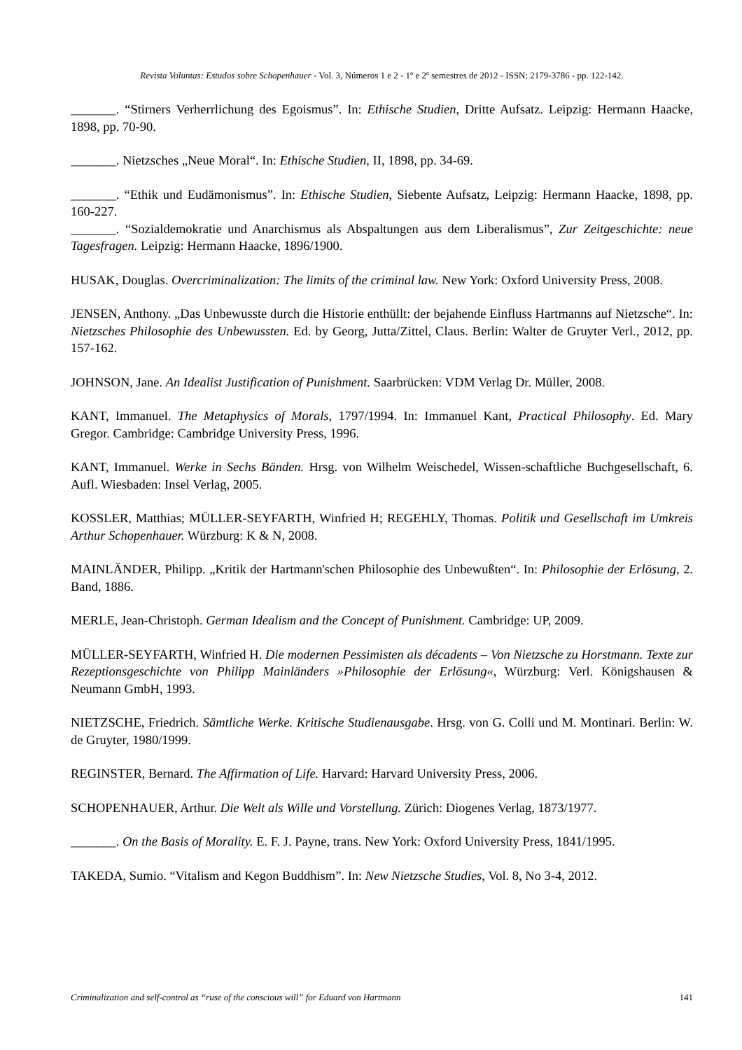Revista Voluntas: Estudos sobre Schopenhauer - Vol. 3, Números 1 e 2 - 1º e 2º semestres de 2012 - ISSN: 2179-3786 - pp. 122-142.
_______. “Stirners Verherrlichung des Egoismus”. In: Ethische Studien, Dritte Aufsatz. Leipzig: Hermann Haacke, 1898, pp. 70-90.
_______. Nietzsches „Neue Moral“. In: Ethische Studien, II, 1898, pp. 34-69.
_______. “Ethik und Eudämonismus”. In: Ethische Studien, Siebente Aufsatz, Leipzig: Hermann Haacke, 1898, pp. 160-227.
_______. “Sozialdemokratie und Anarchismus als Abspaltungen aus dem Liberalismus”, Zur Zeitgeschichte: neue Tagesfragen. Leipzig: Hermann Haacke, 1896/1900.
HUSAK, Douglas. Overcriminalization: The limits of the criminal law. New York: Oxford University Press, 2008.
JENSEN, Anthony. „Das Unbewusste durch die Historie enthüllt: der bejahende Einfluss Hartmanns auf Nietzsche“. In: Nietzsches Philosophie des Unbewussten. Ed. by Georg, Jutta/Zittel, Claus. Berlin: Walter de Gruyter Verl., 2012, pp. 157-162.
JOHNSON, Jane. An Idealist Justification of Punishment. Saarbrücken: VDM Verlag Dr. Müller, 2008.
KANT, Immanuel. The Metaphysics of Morals, 1797/1994. In: Immanuel Kant, Practical Philosophy. Ed. Mary Gregor. Cambridge: Cambridge University Press, 1996.
KANT, Immanuel. Werke in Sechs Bänden. Hrsg. von Wilhelm Weischedel, Wissen-schaftliche Buchgesellschaft, 6. Aufl. Wiesbaden: Insel Verlag, 2005.
KOSSLER, Matthias; MÜLLER-SEYFARTH, Winfried H; REGEHLY, Thomas. Politik und Gesellschaft im Umkreis Arthur Schopenhauer. Würzburg: K & N, 2008.
MAINLÄNDER, Philipp. „Kritik der Hartmann'schen Philosophie des Unbewußten“. In: Philosophie der Erlösung, 2. Band, 1886.
MERLE, Jean-Christoph. German Idealism and the Concept of Punishment. Cambridge: UP, 2009.
MÜLLER-SEYFARTH, Winfried H. Die modernen Pessimisten als décadents – Von Nietzsche zu Horstmann. Texte zur Rezeptionsgeschichte von Philipp Mainländers »Philosophie der Erlösung«, Würzburg: Verl. Königshausen & Neumann GmbH, 1993.
NIETZSCHE, Friedrich. Sämtliche Werke. Kritische Studienausgabe. Hrsg. von G. Colli und M. Montinari. Berlin: W. de Gruyter, 1980/1999.
REGINSTER, Bernard. The Affirmation of Life. Harvard: Harvard University Press, 2006.
SCHOPENHAUER, Arthur. Die Welt als Wille und Vorstellung. Zürich: Diogenes Verlag, 1873/1977.
_______. On the Basis of Morality. E. F. J. Payne, trans. New York: Oxford University Press, 1841/1995.
TAKEDA, Sumio. “Vitalism and Kegon Buddhism”. In: New Nietzsche Studies, Vol. 8, No 3-4, 2012.
Criminalization and self-control as “ruse of the conscious will” for Eduard von Hartmann 141